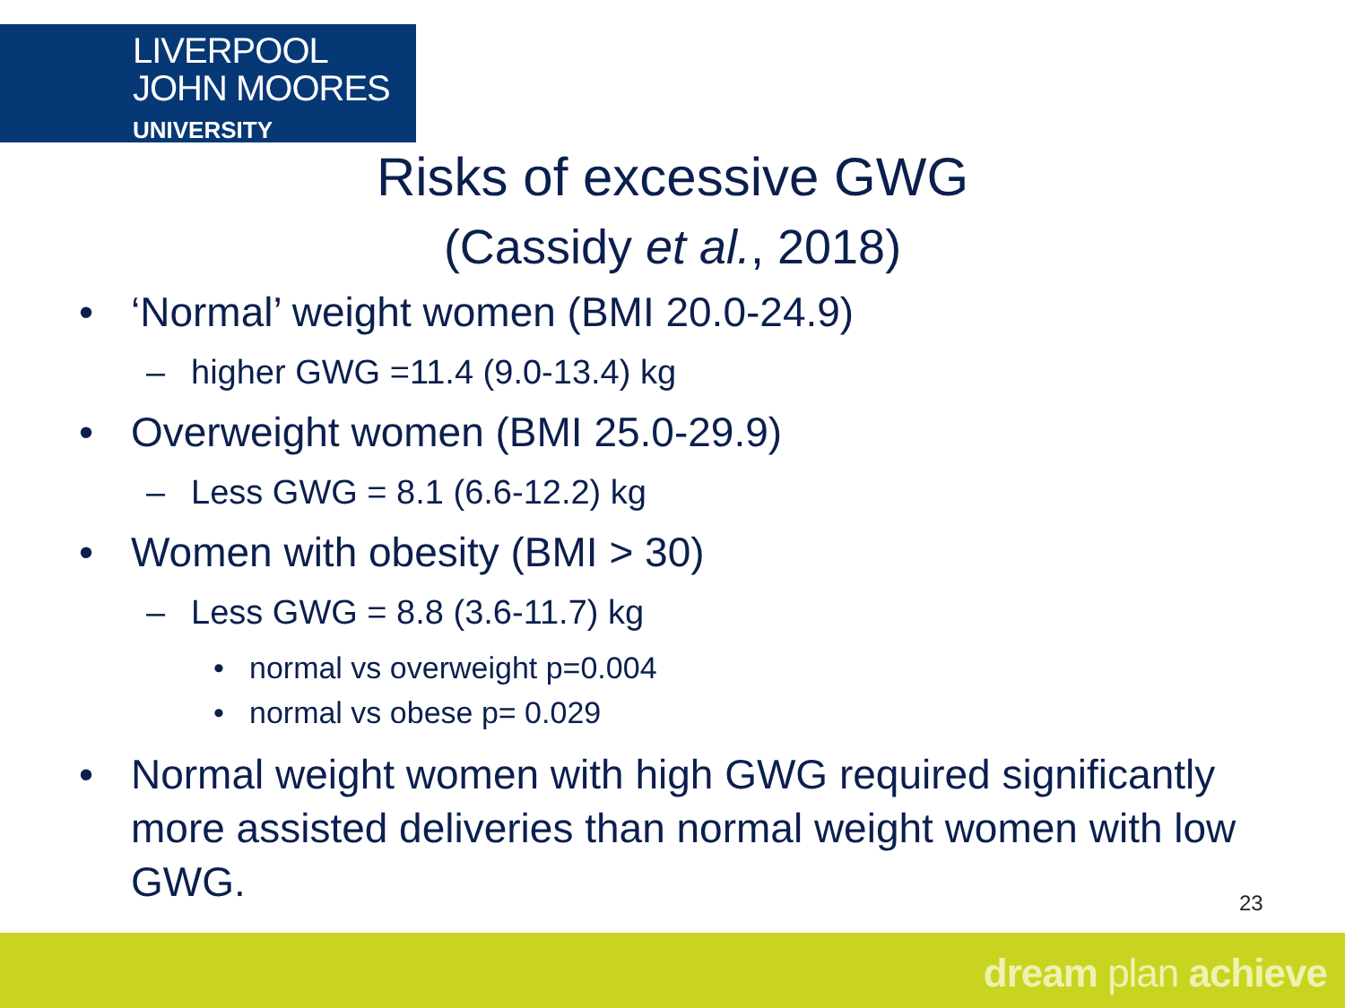LIVERPOOL
JOHN MOORES
UNIVERSITY
Risks of excessive GWG
(Cassidy et al., 2018)
• ‘Normal’ weight women (BMI 20.0-24.9)
– higher GWG =11.4 (9.0-13.4) kg
• Overweight women (BMI 25.0-29.9)
– Less GWG = 8.1 (6.6-12.2) kg
• Women with obesity (BMI > 30)
– Less GWG = 8.8 (3.6-11.7) kg
• normal vs overweight p=0.004
• normal vs obese p= 0.029
• Normal weight women with high GWG required significantly more assisted deliveries than normal weight women with low GWG.
23
dream plan achieve